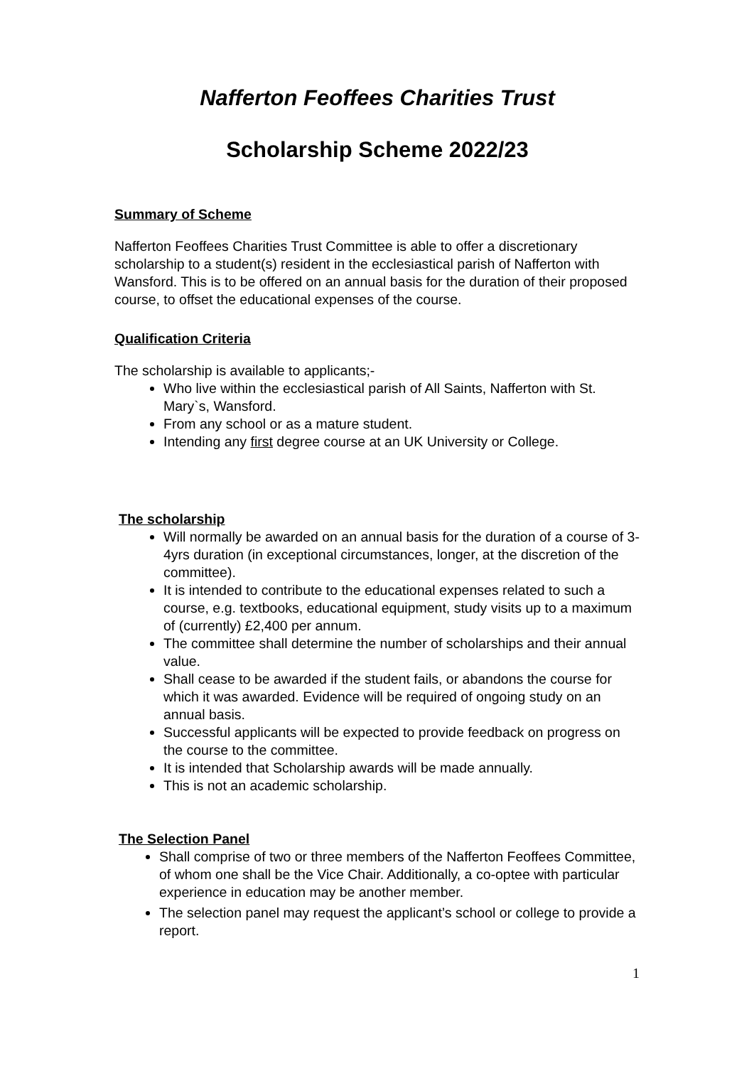Nafferton Feoffees Charities Trust
Scholarship Scheme 2022/23
Summary of Scheme
Nafferton Feoffees Charities Trust Committee is able to offer a discretionary scholarship to a student(s) resident in the ecclesiastical parish of Nafferton with Wansford. This is to be offered on an annual basis for the duration of their proposed course, to offset the educational expenses of the course.
Qualification Criteria
The scholarship is available to applicants;-
Who live within the ecclesiastical parish of All Saints, Nafferton with St. Mary`s, Wansford.
From any school or as a mature student.
Intending any first degree course at an UK University or College.
The scholarship
Will normally be awarded on an annual basis for the duration of a course of 3-4yrs duration (in exceptional circumstances, longer, at the discretion of the committee).
It is intended to contribute to the educational expenses related to such a course, e.g. textbooks, educational equipment, study visits up to a maximum of (currently) £2,400 per annum.
The committee shall determine the number of scholarships and their annual value.
Shall cease to be awarded if the student fails, or abandons the course for which it was awarded. Evidence will be required of ongoing study on an annual basis.
Successful applicants will be expected to provide feedback on progress on the course to the committee.
It is intended that Scholarship awards will be made annually.
This is not an academic scholarship.
The Selection Panel
Shall comprise of two or three members of the Nafferton Feoffees Committee, of whom one shall be the Vice Chair. Additionally, a co-optee with particular experience in education may be another member.
The selection panel may request the applicant’s school or college to provide a report.
1